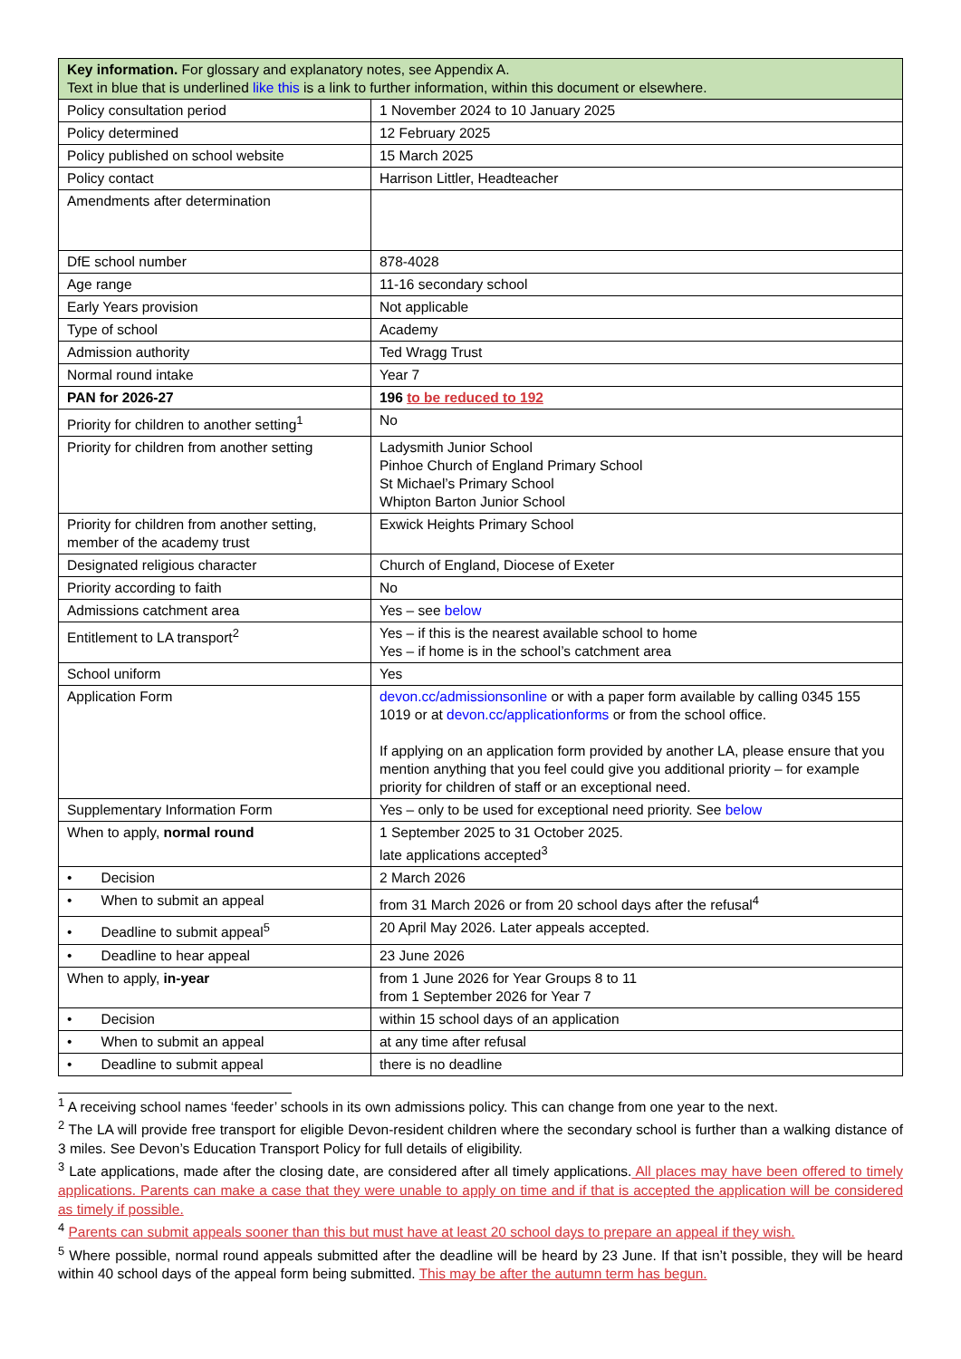| Key information. For glossary and explanatory notes, see Appendix A. Text in blue that is underlined like this is a link to further information, within this document or elsewhere. | |
| --- | --- |
| Policy consultation period | 1 November 2024 to 10 January 2025 |
| Policy determined | 12 February 2025 |
| Policy published on school website | 15 March 2025 |
| Policy contact | Harrison Littler, Headteacher |
| Amendments after determination | |
| DfE school number | 878-4028 |
| Age range | 11-16 secondary school |
| Early Years provision | Not applicable |
| Type of school | Academy |
| Admission authority | Ted Wragg Trust |
| Normal round intake | Year 7 |
| PAN for 2026-27 | 196 to be reduced to 192 |
| Priority for children to another setting<sup>1</sup> | No |
| Priority for children from another setting | Ladysmith Junior School Pinhoe Church of England Primary School St Michael’s Primary School Whipton Barton Junior School |
| Priority for children from another setting, member of the academy trust | Exwick Heights Primary School |
| Designated religious character | Church of England, Diocese of Exeter |
| Priority according to faith | No |
| Admissions catchment area | Yes – see below |
| Entitlement to LA transport<sup>2</sup> | Yes – if this is the nearest available school to home Yes – if home is in the school’s catchment area |
| School uniform | Yes |
| Application Form | devon.cc/admissionsonline or with a paper form available by calling 0345 155 1019 or at devon.cc/applicationforms or from the school office. If applying on an application form provided by another LA, please ensure that you mention anything that you feel could give you additional priority – for example priority for children of staff or an exceptional need. |
| Supplementary Information Form | Yes – only to be used for exceptional need priority. See below |
| When to apply, normal round | 1 September 2025 to 31 October 2025. late applications accepted<sup>3</sup> |
| • Decision | 2 March 2026 |
| • When to submit an appeal | from 31 March 2026 or from 20 school days after the refusal<sup>4</sup> |
| • Deadline to submit appeal<sup>5</sup> | 20 April May 2026. Later appeals accepted. |
| • Deadline to hear appeal | 23 June 2026 |
| When to apply, in-year | from 1 June 2026 for Year Groups 8 to 11 from 1 September 2026 for Year 7 |
| • Decision | within 15 school days of an application |
| • When to submit an appeal | at any time after refusal |
| • Deadline to submit appeal | there is no deadline |
<sup>1</sup> A receiving school names ‘feeder’ schools in its own admissions policy. This can change from one year to the next.
<sup>2</sup> The LA will provide free transport for eligible Devon-resident children where the secondary school is further than a walking distance of 3 miles. See Devon’s Education Transport Policy for full details of eligibility.
<sup>3</sup> Late applications, made after the closing date, are considered after all timely applications. All places may have been offered to timely applications. Parents can make a case that they were unable to apply on time and if that is accepted the application will be considered as timely if possible.
<sup>4</sup> Parents can submit appeals sooner than this but must have at least 20 school days to prepare an appeal if they wish.
<sup>5</sup> Where possible, normal round appeals submitted after the deadline will be heard by 23 June. If that isn’t possible, they will be heard within 40 school days of the appeal form being submitted. This may be after the autumn term has begun.